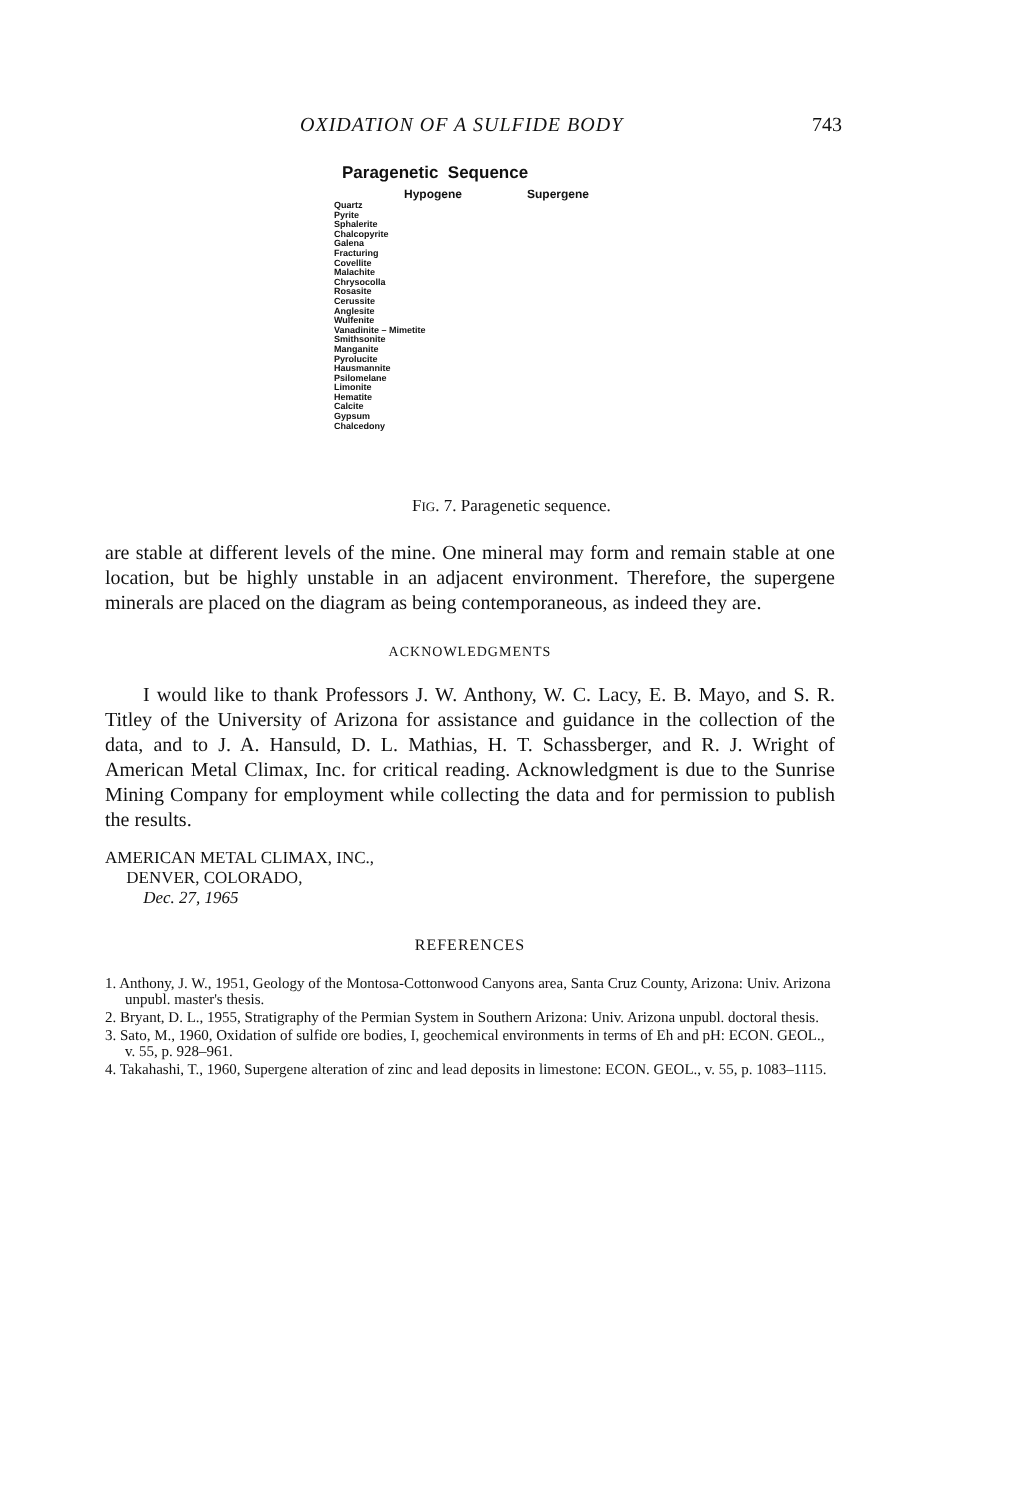OXIDATION OF A SULFIDE BODY 743
Paragenetic Sequence
Hypogene Supergene
Quartz
Pyrite
Sphalerite
Chalcopyrite
Galena
Fracturing
Covellite
Malachite
Chrysocolla
Rosasite
Cerussite
Anglesite
Wulfenite
Vanadinite – Mimetite
Smithsonite
Manganite
Pyrolucite
Hausmannite
Psilomelane
Limonite
Hematite
Calcite
Gypsum
Chalcedony
FIG. 7. Paragenetic sequence.
are stable at different levels of the mine. One mineral may form and remain stable at one location, but be highly unstable in an adjacent environment. Therefore, the supergene minerals are placed on the diagram as being contemporaneous, as indeed they are.
ACKNOWLEDGMENTS
I would like to thank Professors J. W. Anthony, W. C. Lacy, E. B. Mayo, and S. R. Titley of the University of Arizona for assistance and guidance in the collection of the data, and to J. A. Hansuld, D. L. Mathias, H. T. Schassberger, and R. J. Wright of American Metal Climax, Inc. for critical reading. Acknowledgment is due to the Sunrise Mining Company for employment while collecting the data and for permission to publish the results.
AMERICAN METAL CLIMAX, INC.,
DENVER, COLORADO,
Dec. 27, 1965
REFERENCES
1. Anthony, J. W., 1951, Geology of the Montosa-Cottonwood Canyons area, Santa Cruz County, Arizona: Univ. Arizona unpubl. master's thesis.
2. Bryant, D. L., 1955, Stratigraphy of the Permian System in Southern Arizona: Univ. Arizona unpubl. doctoral thesis.
3. Sato, M., 1960, Oxidation of sulfide ore bodies, I, geochemical environments in terms of Eh and pH: ECON. GEOL., v. 55, p. 928–961.
4. Takahashi, T., 1960, Supergene alteration of zinc and lead deposits in limestone: ECON. GEOL., v. 55, p. 1083–1115.